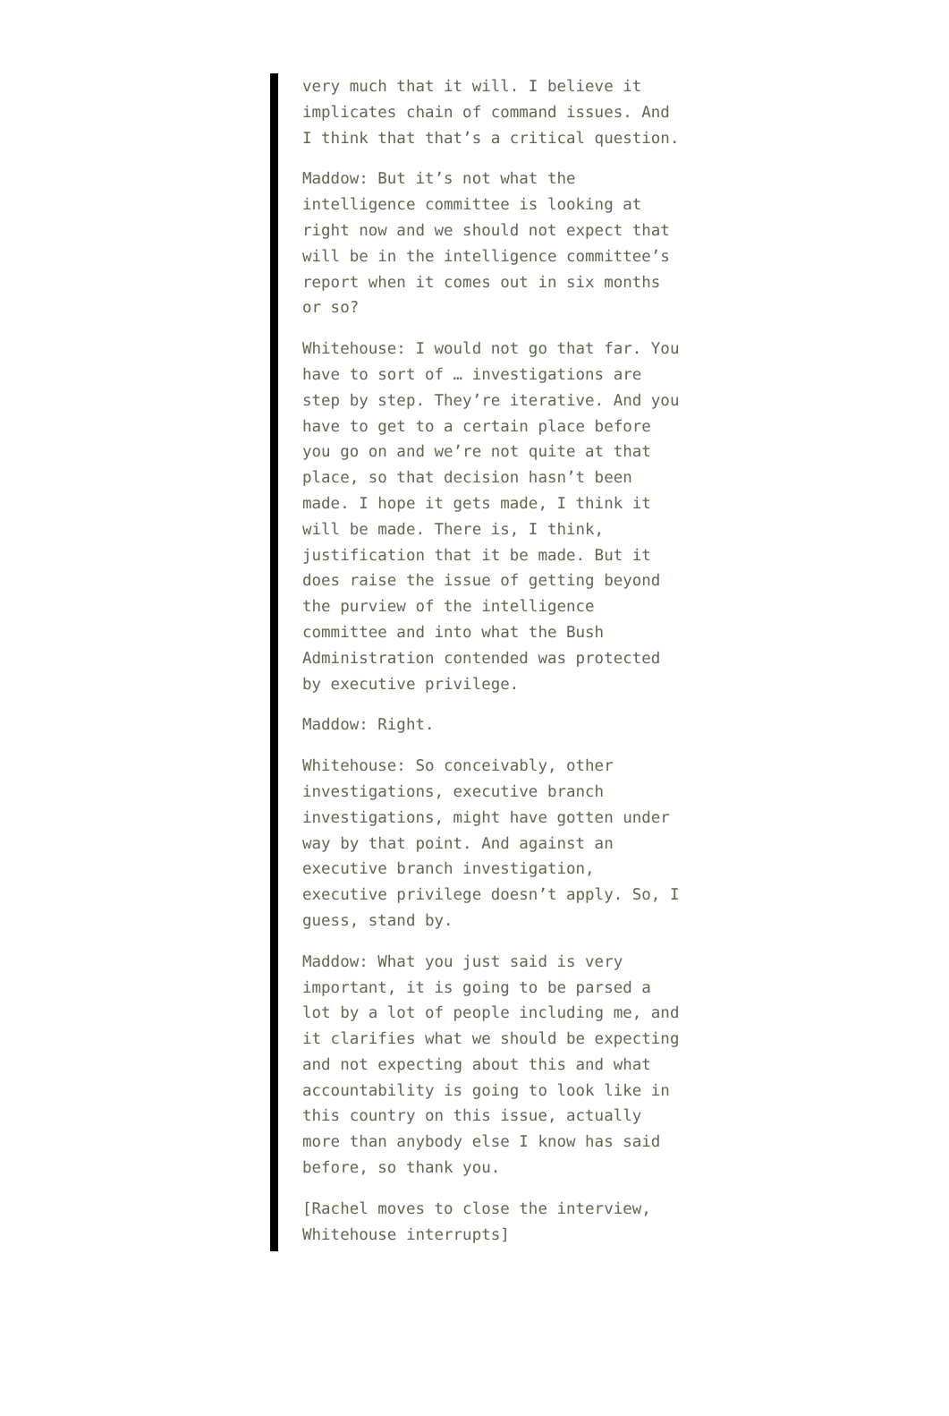very much that it will. I believe it implicates chain of command issues. And I think that that’s a critical question.
Maddow: But it’s not what the intelligence committee is looking at right now and we should not expect that will be in the intelligence committee’s report when it comes out in six months or so?
Whitehouse: I would not go that far. You have to sort of … investigations are step by step. They’re iterative. And you have to get to a certain place before you go on and we’re not quite at that place, so that decision hasn’t been made. I hope it gets made, I think it will be made. There is, I think, justification that it be made. But it does raise the issue of getting beyond the purview of the intelligence committee and into what the Bush Administration contended was protected by executive privilege.
Maddow: Right.
Whitehouse: So conceivably, other investigations, executive branch investigations, might have gotten under way by that point. And against an executive branch investigation, executive privilege doesn’t apply. So, I guess, stand by.
Maddow: What you just said is very important, it is going to be parsed a lot by a lot of people including me, and it clarifies what we should be expecting and not expecting about this and what accountability is going to look like in this country on this issue, actually more than anybody else I know has said before, so thank you.
[Rachel moves to close the interview, Whitehouse interrupts]